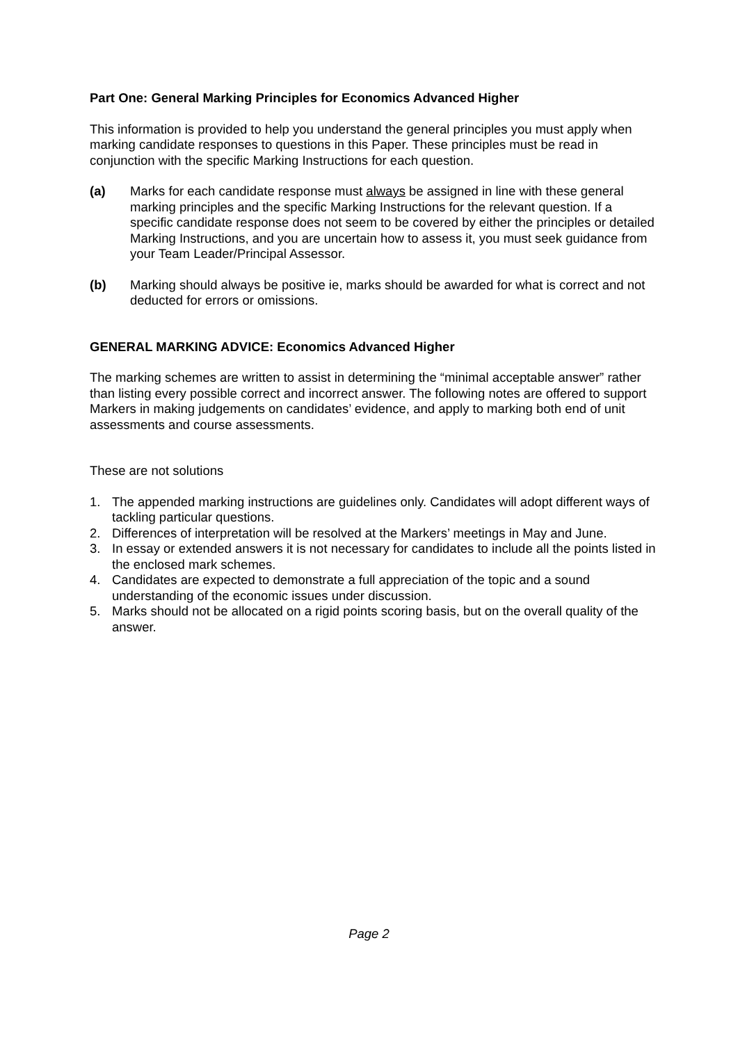Part One: General Marking Principles for Economics Advanced Higher
This information is provided to help you understand the general principles you must apply when marking candidate responses to questions in this Paper. These principles must be read in conjunction with the specific Marking Instructions for each question.
(a) Marks for each candidate response must always be assigned in line with these general marking principles and the specific Marking Instructions for the relevant question. If a specific candidate response does not seem to be covered by either the principles or detailed Marking Instructions, and you are uncertain how to assess it, you must seek guidance from your Team Leader/Principal Assessor.
(b) Marking should always be positive ie, marks should be awarded for what is correct and not deducted for errors or omissions.
GENERAL MARKING ADVICE: Economics Advanced Higher
The marking schemes are written to assist in determining the “minimal acceptable answer” rather than listing every possible correct and incorrect answer. The following notes are offered to support Markers in making judgements on candidates’ evidence, and apply to marking both end of unit assessments and course assessments.
These are not solutions
1. The appended marking instructions are guidelines only. Candidates will adopt different ways of tackling particular questions.
2. Differences of interpretation will be resolved at the Markers’ meetings in May and June.
3. In essay or extended answers it is not necessary for candidates to include all the points listed in the enclosed mark schemes.
4. Candidates are expected to demonstrate a full appreciation of the topic and a sound understanding of the economic issues under discussion.
5. Marks should not be allocated on a rigid points scoring basis, but on the overall quality of the answer.
Page 2